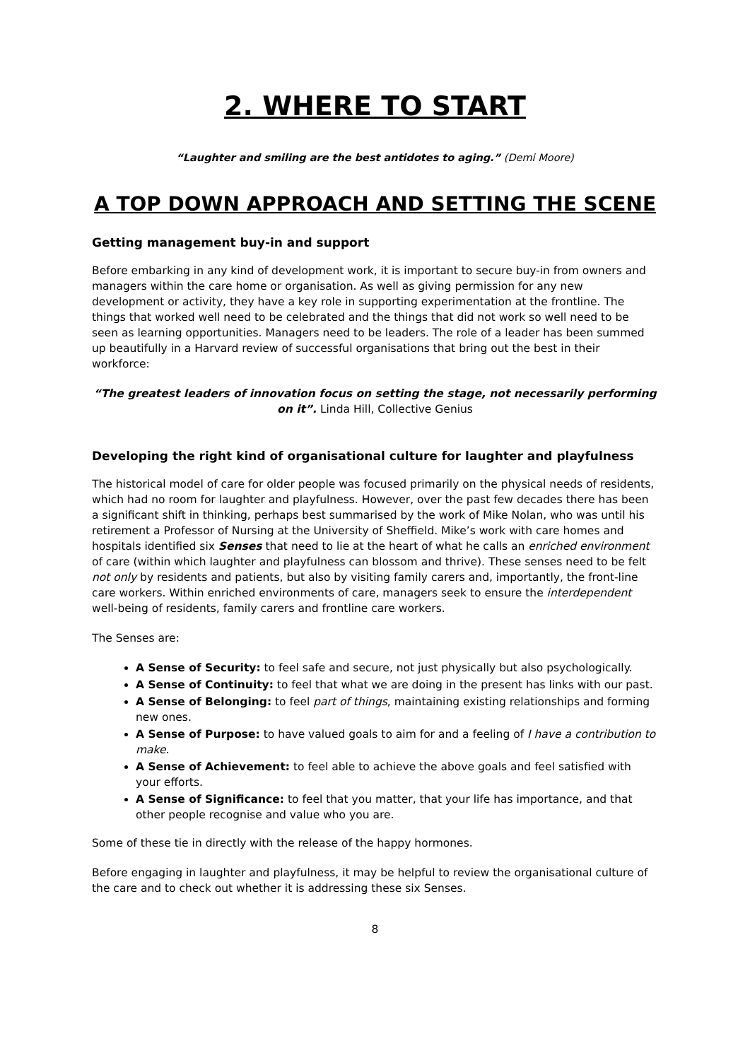2. WHERE TO START
“Laughter and smiling are the best antidotes to aging.” (Demi Moore)
A TOP DOWN APPROACH AND SETTING THE SCENE
Getting management buy-in and support
Before embarking in any kind of development work, it is important to secure buy-in from owners and managers within the care home or organisation. As well as giving permission for any new development or activity, they have a key role in supporting experimentation at the frontline. The things that worked well need to be celebrated and the things that did not work so well need to be seen as learning opportunities. Managers need to be leaders. The role of a leader has been summed up beautifully in a Harvard review of successful organisations that bring out the best in their workforce:
“The greatest leaders of innovation focus on setting the stage, not necessarily performing on it”. Linda Hill, Collective Genius
Developing the right kind of organisational culture for laughter and playfulness
The historical model of care for older people was focused primarily on the physical needs of residents, which had no room for laughter and playfulness. However, over the past few decades there has been a significant shift in thinking, perhaps best summarised by the work of Mike Nolan, who was until his retirement a Professor of Nursing at the University of Sheffield. Mike’s work with care homes and hospitals identified six Senses that need to lie at the heart of what he calls an enriched environment of care (within which laughter and playfulness can blossom and thrive). These senses need to be felt not only by residents and patients, but also by visiting family carers and, importantly, the front-line care workers. Within enriched environments of care, managers seek to ensure the interdependent well-being of residents, family carers and frontline care workers.
The Senses are:
A Sense of Security: to feel safe and secure, not just physically but also psychologically.
A Sense of Continuity: to feel that what we are doing in the present has links with our past.
A Sense of Belonging: to feel part of things, maintaining existing relationships and forming new ones.
A Sense of Purpose: to have valued goals to aim for and a feeling of I have a contribution to make.
A Sense of Achievement: to feel able to achieve the above goals and feel satisfied with your efforts.
A Sense of Significance: to feel that you matter, that your life has importance, and that other people recognise and value who you are.
Some of these tie in directly with the release of the happy hormones.
Before engaging in laughter and playfulness, it may be helpful to review the organisational culture of the care and to check out whether it is addressing these six Senses.
8